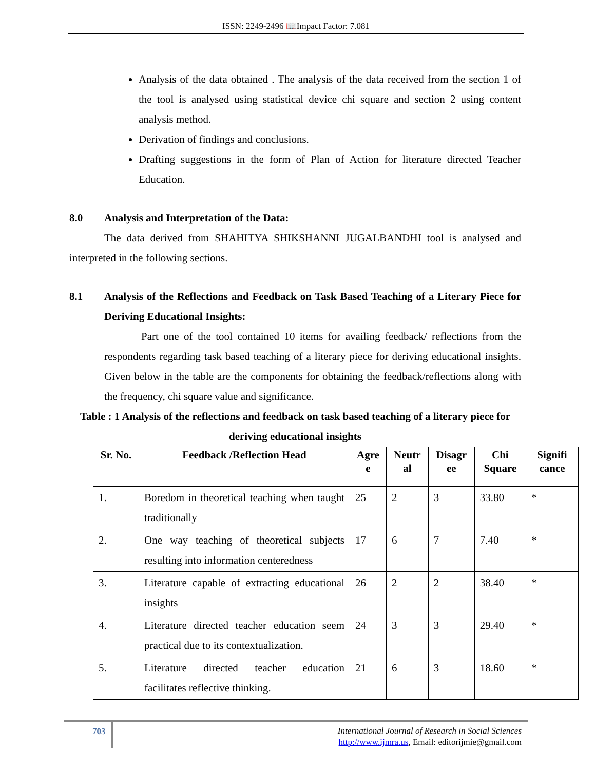ISSN: 2249-2496 📖Impact Factor: 7.081
Analysis of the data obtained . The analysis of the data received from the section 1 of the tool is analysed using statistical device chi square and section 2 using content analysis method.
Derivation of findings and conclusions.
Drafting suggestions in the form of Plan of Action for literature directed Teacher Education.
8.0 Analysis and Interpretation of the Data:
The data derived from SHAHITYA SHIKSHANNI JUGALBANDHI tool is analysed and interpreted in the following sections.
8.1 Analysis of the Reflections and Feedback on Task Based Teaching of a Literary Piece for Deriving Educational Insights:
Part one of the tool contained 10 items for availing feedback/ reflections from the respondents regarding task based teaching of a literary piece for deriving educational insights. Given below in the table are the components for obtaining the feedback/reflections along with the frequency, chi square value and significance.
Table : 1 Analysis of the reflections and feedback on task based teaching of a literary piece for deriving educational insights
| Sr. No. | Feedback /Reflection Head | Agre e | Neutr al | Disagr ee | Chi Square | Signifi cance |
| --- | --- | --- | --- | --- | --- | --- |
| 1. | Boredom in theoretical teaching when taught traditionally | 25 | 2 | 3 | 33.80 | * |
| 2. | One way teaching of theoretical subjects resulting into information centeredness | 17 | 6 | 7 | 7.40 | * |
| 3. | Literature capable of extracting educational insights | 26 | 2 | 2 | 38.40 | * |
| 4. | Literature directed teacher education seem practical due to its contextualization. | 24 | 3 | 3 | 29.40 | * |
| 5. | Literature directed teacher education facilitates reflective thinking. | 21 | 6 | 3 | 18.60 | * |
703
International Journal of Research in Social Sciences
http://www.ijmra.us, Email: editorijmie@gmail.com